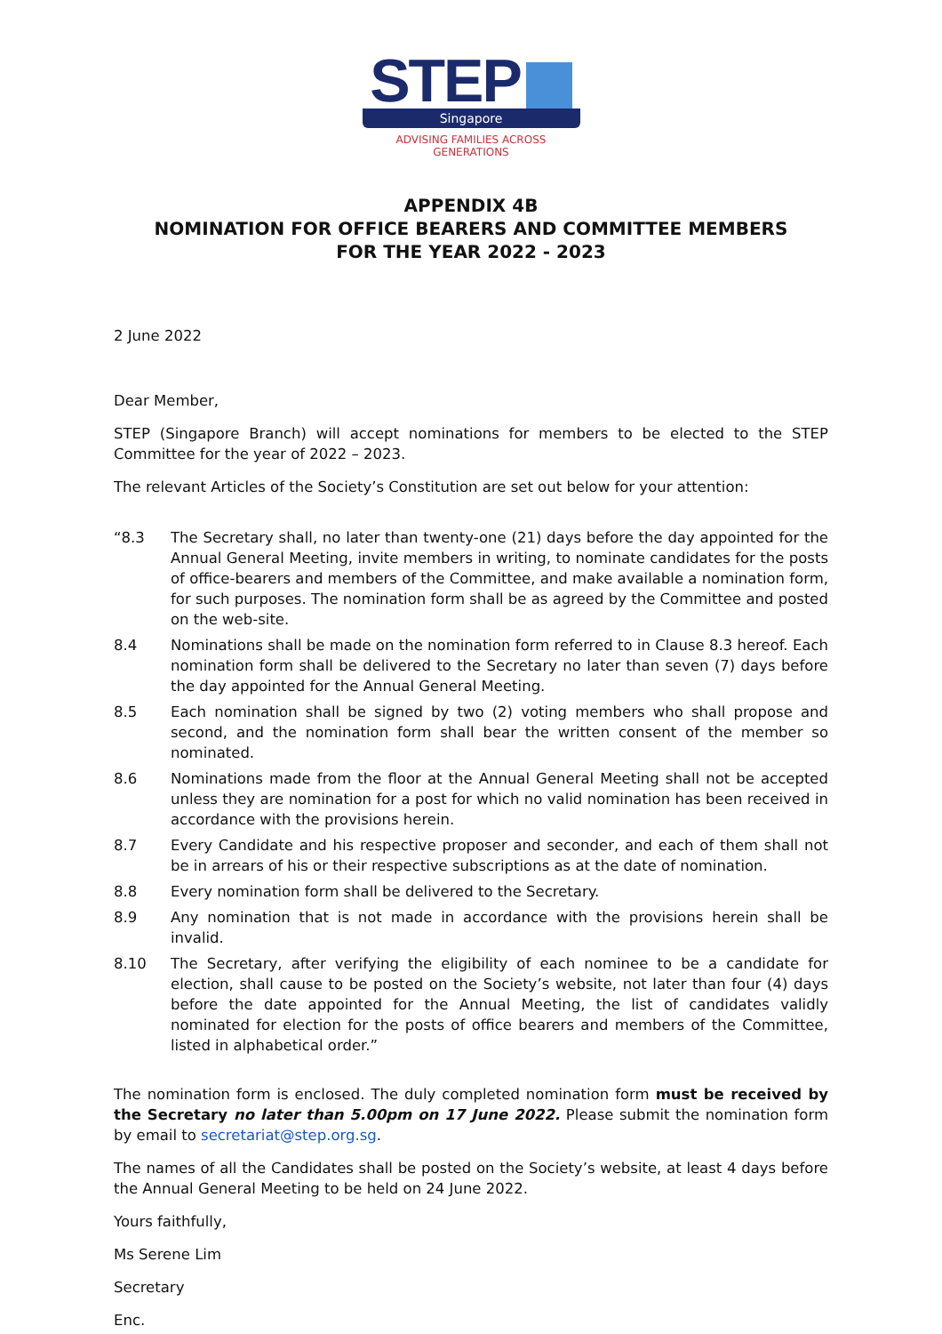STEP
Singapore
ADVISING FAMILIES ACROSS GENERATIONS
APPENDIX 4B
NOMINATION FOR OFFICE BEARERS AND COMMITTEE MEMBERS
FOR THE YEAR 2022 - 2023
2 June 2022
Dear Member,
STEP (Singapore Branch) will accept nominations for members to be elected to the STEP Committee for the year of 2022 – 2023.
The relevant Articles of the Society’s Constitution are set out below for your attention:
“8.3 The Secretary shall, no later than twenty-one (21) days before the day appointed for the Annual General Meeting, invite members in writing, to nominate candidates for the posts of office-bearers and members of the Committee, and make available a nomination form, for such purposes. The nomination form shall be as agreed by the Committee and posted on the web-site.
8.4 Nominations shall be made on the nomination form referred to in Clause 8.3 hereof. Each nomination form shall be delivered to the Secretary no later than seven (7) days before the day appointed for the Annual General Meeting.
8.5 Each nomination shall be signed by two (2) voting members who shall propose and second, and the nomination form shall bear the written consent of the member so nominated.
8.6 Nominations made from the floor at the Annual General Meeting shall not be accepted unless they are nomination for a post for which no valid nomination has been received in accordance with the provisions herein.
8.7 Every Candidate and his respective proposer and seconder, and each of them shall not be in arrears of his or their respective subscriptions as at the date of nomination.
8.8 Every nomination form shall be delivered to the Secretary.
8.9 Any nomination that is not made in accordance with the provisions herein shall be invalid.
8.10 The Secretary, after verifying the eligibility of each nominee to be a candidate for election, shall cause to be posted on the Society’s website, not later than four (4) days before the date appointed for the Annual Meeting, the list of candidates validly nominated for election for the posts of office bearers and members of the Committee, listed in alphabetical order.”
The nomination form is enclosed. The duly completed nomination form must be received by the Secretary no later than 5.00pm on 17 June 2022. Please submit the nomination form by email to secretariat@step.org.sg.
The names of all the Candidates shall be posted on the Society’s website, at least 4 days before the Annual General Meeting to be held on 24 June 2022.
Yours faithfully,
Ms Serene Lim
Secretary
Enc.